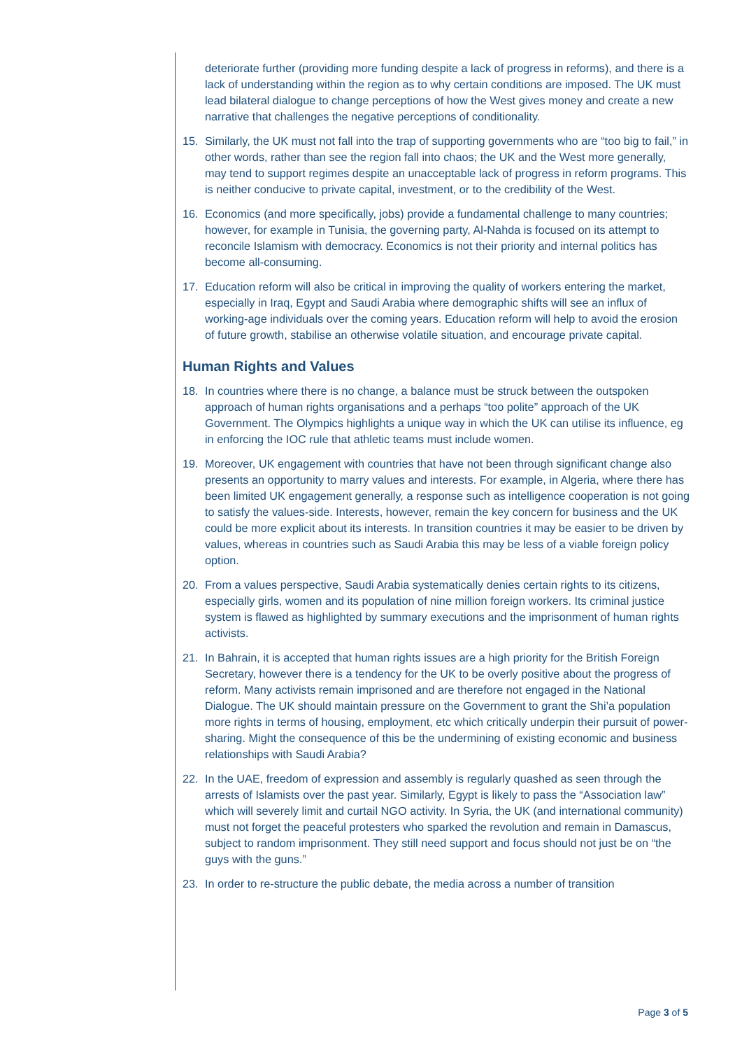deteriorate further (providing more funding despite a lack of progress in reforms), and there is a lack of understanding within the region as to why certain conditions are imposed. The UK must lead bilateral dialogue to change perceptions of how the West gives money and create a new narrative that challenges the negative perceptions of conditionality.
15. Similarly, the UK must not fall into the trap of supporting governments who are “too big to fail,” in other words, rather than see the region fall into chaos; the UK and the West more generally, may tend to support regimes despite an unacceptable lack of progress in reform programs. This is neither conducive to private capital, investment, or to the credibility of the West.
16. Economics (and more specifically, jobs) provide a fundamental challenge to many countries; however, for example in Tunisia, the governing party, Al-Nahda is focused on its attempt to reconcile Islamism with democracy. Economics is not their priority and internal politics has become all-consuming.
17. Education reform will also be critical in improving the quality of workers entering the market, especially in Iraq, Egypt and Saudi Arabia where demographic shifts will see an influx of working-age individuals over the coming years. Education reform will help to avoid the erosion of future growth, stabilise an otherwise volatile situation, and encourage private capital.
Human Rights and Values
18. In countries where there is no change, a balance must be struck between the outspoken approach of human rights organisations and a perhaps “too polite” approach of the UK Government. The Olympics highlights a unique way in which the UK can utilise its influence, eg in enforcing the IOC rule that athletic teams must include women.
19. Moreover, UK engagement with countries that have not been through significant change also presents an opportunity to marry values and interests. For example, in Algeria, where there has been limited UK engagement generally, a response such as intelligence cooperation is not going to satisfy the values-side. Interests, however, remain the key concern for business and the UK could be more explicit about its interests. In transition countries it may be easier to be driven by values, whereas in countries such as Saudi Arabia this may be less of a viable foreign policy option.
20. From a values perspective, Saudi Arabia systematically denies certain rights to its citizens, especially girls, women and its population of nine million foreign workers. Its criminal justice system is flawed as highlighted by summary executions and the imprisonment of human rights activists.
21. In Bahrain, it is accepted that human rights issues are a high priority for the British Foreign Secretary, however there is a tendency for the UK to be overly positive about the progress of reform. Many activists remain imprisoned and are therefore not engaged in the National Dialogue. The UK should maintain pressure on the Government to grant the Shi’a population more rights in terms of housing, employment, etc which critically underpin their pursuit of power-sharing. Might the consequence of this be the undermining of existing economic and business relationships with Saudi Arabia?
22. In the UAE, freedom of expression and assembly is regularly quashed as seen through the arrests of Islamists over the past year. Similarly, Egypt is likely to pass the “Association law” which will severely limit and curtail NGO activity. In Syria, the UK (and international community) must not forget the peaceful protesters who sparked the revolution and remain in Damascus, subject to random imprisonment. They still need support and focus should not just be on “the guys with the guns.”
23. In order to re-structure the public debate, the media across a number of transition
Page 3 of 5